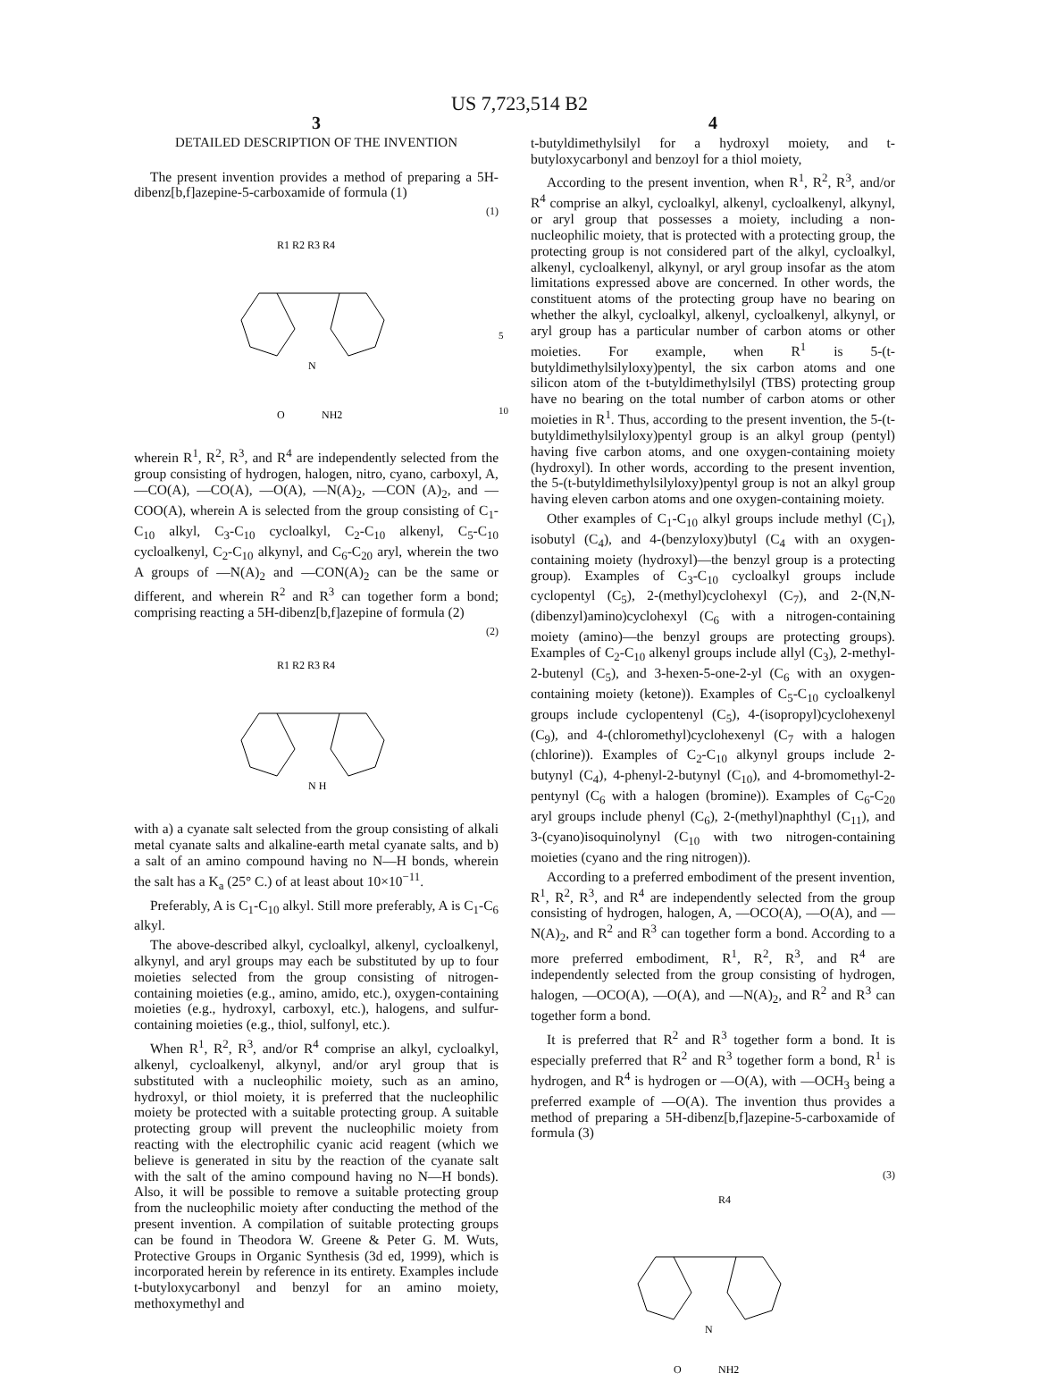US 7,723,514 B2
3
DETAILED DESCRIPTION OF THE INVENTION
The present invention provides a method of preparing a 5H-dibenz[b,f]azepine-5-carboxamide of formula (1)
(1)
R1 R2 R3 R4
N
O
NH2
wherein R<sup>1</sup>, R<sup>2</sup>, R<sup>3</sup>, and R<sup>4</sup> are independently selected from the group consisting of hydrogen, halogen, nitro, cyano, carboxyl, A, —CO(A), —CO(A), —O(A), —N(A)<sub>2</sub>, —CON (A)<sub>2</sub>, and —COO(A), wherein A is selected from the group consisting of C<sub>1</sub>-C<sub>10</sub> alkyl, C<sub>3</sub>-C<sub>10</sub> cycloalkyl, C<sub>2</sub>-C<sub>10</sub> alkenyl, C<sub>5</sub>-C<sub>10</sub> cycloalkenyl, C<sub>2</sub>-C<sub>10</sub> alkynyl, and C<sub>6</sub>-C<sub>20</sub> aryl, wherein the two A groups of —N(A)<sub>2</sub> and —CON(A)<sub>2</sub> can be the same or different, and wherein R<sup>2</sup> and R<sup>3</sup> can together form a bond; comprising reacting a 5H-dibenz[b,f]azepine of formula (2)
(2)
R1 R2 R3 R4
N H
with a) a cyanate salt selected from the group consisting of alkali metal cyanate salts and alkaline-earth metal cyanate salts, and b) a salt of an amino compound having no N—H bonds, wherein the salt has a K<sub>a</sub> (25° C.) of at least about 10×10<sup>−11</sup>.
Preferably, A is C<sub>1</sub>-C<sub>10</sub> alkyl. Still more preferably, A is C<sub>1</sub>-C<sub>6</sub> alkyl.
The above-described alkyl, cycloalkyl, alkenyl, cycloalkenyl, alkynyl, and aryl groups may each be substituted by up to four moieties selected from the group consisting of nitrogen-containing moieties (e.g., amino, amido, etc.), oxygen-containing moieties (e.g., hydroxyl, carboxyl, etc.), halogens, and sulfur-containing moieties (e.g., thiol, sulfonyl, etc.).
When R<sup>1</sup>, R<sup>2</sup>, R<sup>3</sup>, and/or R<sup>4</sup> comprise an alkyl, cycloalkyl, alkenyl, cycloalkenyl, alkynyl, and/or aryl group that is substituted with a nucleophilic moiety, such as an amino, hydroxyl, or thiol moiety, it is preferred that the nucleophilic moiety be protected with a suitable protecting group. A suitable protecting group will prevent the nucleophilic moiety from reacting with the electrophilic cyanic acid reagent (which we believe is generated in situ by the reaction of the cyanate salt with the salt of the amino compound having no N—H bonds). Also, it will be possible to remove a suitable protecting group from the nucleophilic moiety after conducting the method of the present invention. A compilation of suitable protecting groups can be found in Theodora W. Greene & Peter G. M. Wuts, Protective Groups in Organic Synthesis (3d ed, 1999), which is incorporated herein by reference in its entirety. Examples include t-butyloxycarbonyl and benzyl for an amino moiety, methoxymethyl and
5
10
4
t-butyldimethylsilyl for a hydroxyl moiety, and t-butyloxycarbonyl and benzoyl for a thiol moiety,
According to the present invention, when R<sup>1</sup>, R<sup>2</sup>, R<sup>3</sup>, and/or R<sup>4</sup> comprise an alkyl, cycloalkyl, alkenyl, cycloalkenyl, alkynyl, or aryl group that possesses a moiety, including a non-nucleophilic moiety, that is protected with a protecting group, the protecting group is not considered part of the alkyl, cycloalkyl, alkenyl, cycloalkenyl, alkynyl, or aryl group insofar as the atom limitations expressed above are concerned. In other words, the constituent atoms of the protecting group have no bearing on whether the alkyl, cycloalkyl, alkenyl, cycloalkenyl, alkynyl, or aryl group has a particular number of carbon atoms or other moieties. For example, when R<sup>1</sup> is 5-(t-butyldimethylsilyloxy)pentyl, the six carbon atoms and one silicon atom of the t-butyldimethylsilyl (TBS) protecting group have no bearing on the total number of carbon atoms or other moieties in R<sup>1</sup>. Thus, according to the present invention, the 5-(t-butyldimethylsilyloxy)pentyl group is an alkyl group (pentyl) having five carbon atoms, and one oxygen-containing moiety (hydroxyl). In other words, according to the present invention, the 5-(t-butyldimethylsilyloxy)pentyl group is not an alkyl group having eleven carbon atoms and one oxygen-containing moiety.
Other examples of C<sub>1</sub>-C<sub>10</sub> alkyl groups include methyl (C<sub>1</sub>), isobutyl (C<sub>4</sub>), and 4-(benzyloxy)butyl (C<sub>4</sub> with an oxygen-containing moiety (hydroxyl)—the benzyl group is a protecting group). Examples of C<sub>3</sub>-C<sub>10</sub> cycloalkyl groups include cyclopentyl (C<sub>5</sub>), 2-(methyl)cyclohexyl (C<sub>7</sub>), and 2-(N,N-(dibenzyl)amino)cyclohexyl (C<sub>6</sub> with a nitrogen-containing moiety (amino)—the benzyl groups are protecting groups). Examples of C<sub>2</sub>-C<sub>10</sub> alkenyl groups include allyl (C<sub>3</sub>), 2-methyl-2-butenyl (C<sub>5</sub>), and 3-hexen-5-one-2-yl (C<sub>6</sub> with an oxygen-containing moiety (ketone)). Examples of C<sub>5</sub>-C<sub>10</sub> cycloalkenyl groups include cyclopentenyl (C<sub>5</sub>), 4-(isopropyl)cyclohexenyl (C<sub>9</sub>), and 4-(chloromethyl)cyclohexenyl (C<sub>7</sub> with a halogen (chlorine)). Examples of C<sub>2</sub>-C<sub>10</sub> alkynyl groups include 2-butynyl (C<sub>4</sub>), 4-phenyl-2-butynyl (C<sub>10</sub>), and 4-bromomethyl-2-pentynyl (C<sub>6</sub> with a halogen (bromine)). Examples of C<sub>6</sub>-C<sub>20</sub> aryl groups include phenyl (C<sub>6</sub>), 2-(methyl)naphthyl (C<sub>11</sub>), and 3-(cyano)isoquinolynyl (C<sub>10</sub> with two nitrogen-containing moieties (cyano and the ring nitrogen)).
According to a preferred embodiment of the present invention, R<sup>1</sup>, R<sup>2</sup>, R<sup>3</sup>, and R<sup>4</sup> are independently selected from the group consisting of hydrogen, halogen, A, —OCO(A), —O(A), and —N(A)<sub>2</sub>, and R<sup>2</sup> and R<sup>3</sup> can together form a bond. According to a more preferred embodiment, R<sup>1</sup>, R<sup>2</sup>, R<sup>3</sup>, and R<sup>4</sup> are independently selected from the group consisting of hydrogen, halogen, —OCO(A), —O(A), and —N(A)<sub>2</sub>, and R<sup>2</sup> and R<sup>3</sup> can together form a bond.
It is preferred that R<sup>2</sup> and R<sup>3</sup> together form a bond. It is especially preferred that R<sup>2</sup> and R<sup>3</sup> together form a bond, R<sup>1</sup> is hydrogen, and R<sup>4</sup> is hydrogen or —O(A), with —OCH<sub>3</sub> being a preferred example of —O(A). The invention thus provides a method of preparing a 5H-dibenz[b,f]azepine-5-carboxamide of formula (3)
(3)
R4
N
O
NH2